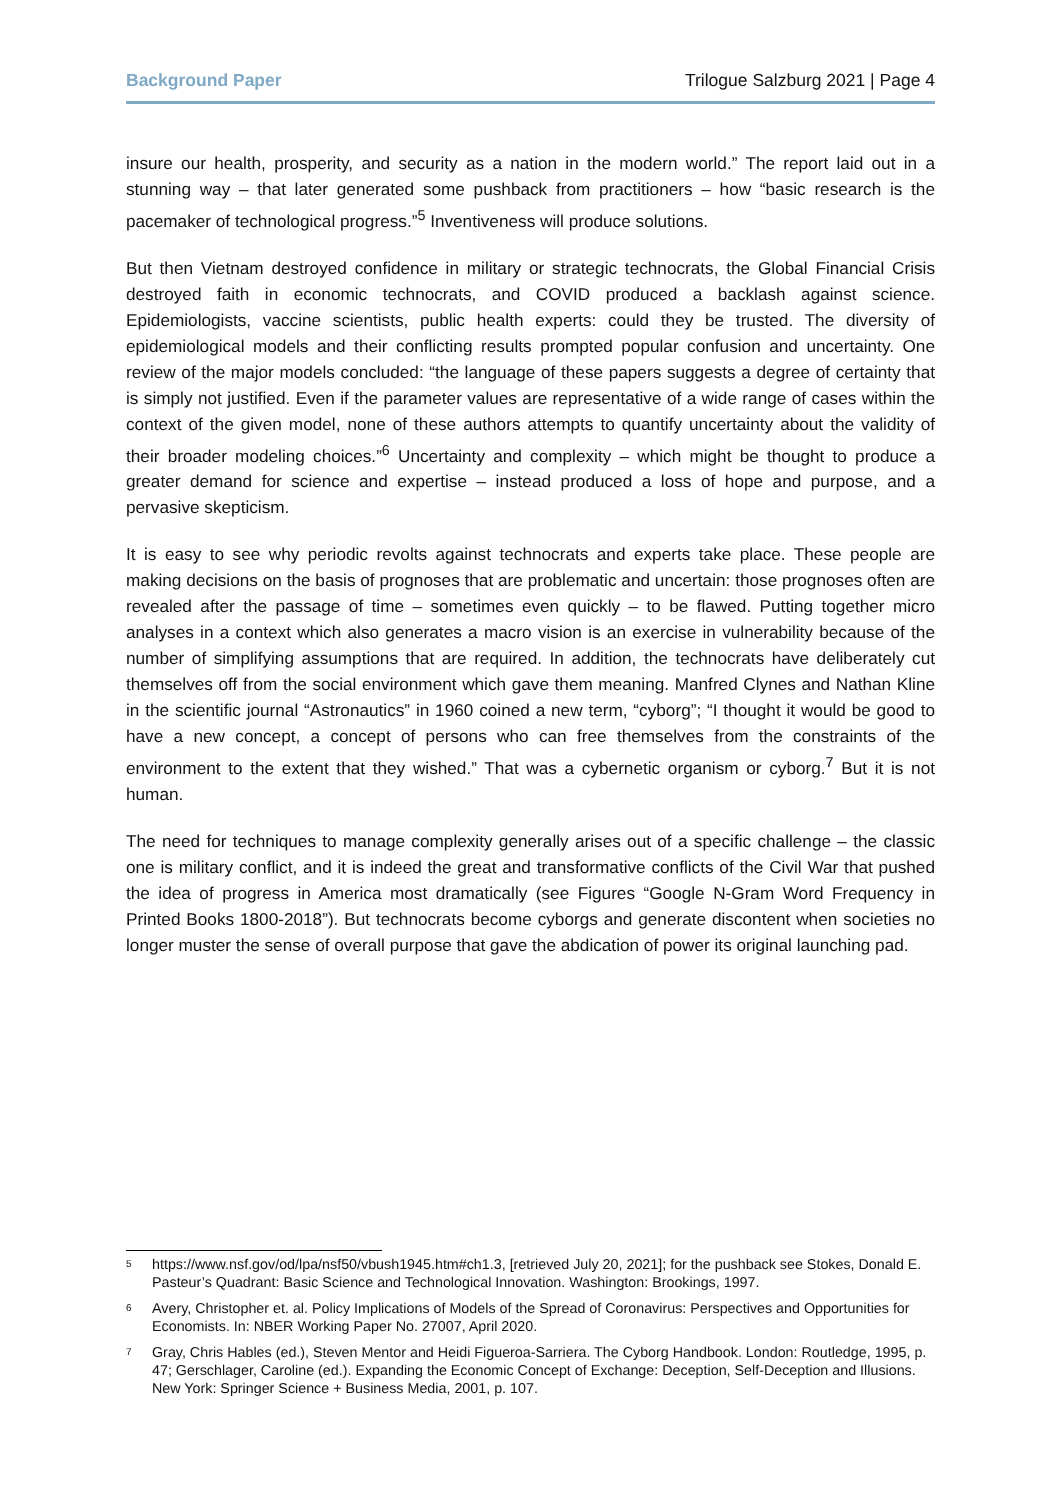Background Paper Trilogue Salzburg 2021 | Page 4
insure our health, prosperity, and security as a nation in the modern world.” The report laid out in a stunning way – that later generated some pushback from practitioners – how “basic research is the pacemaker of technological progress.”<sup>5</sup> Inventiveness will produce solutions.
But then Vietnam destroyed confidence in military or strategic technocrats, the Global Financial Crisis destroyed faith in economic technocrats, and COVID produced a backlash against science. Epidemiologists, vaccine scientists, public health experts: could they be trusted. The diversity of epidemiological models and their conflicting results prompted popular confusion and uncertainty. One review of the major models concluded: “the language of these papers suggests a degree of certainty that is simply not justified. Even if the parameter values are representative of a wide range of cases within the context of the given model, none of these authors attempts to quantify uncertainty about the validity of their broader modeling choices.”<sup>6</sup> Uncertainty and complexity – which might be thought to produce a greater demand for science and expertise – instead produced a loss of hope and purpose, and a pervasive skepticism.
It is easy to see why periodic revolts against technocrats and experts take place. These people are making decisions on the basis of prognoses that are problematic and uncertain: those prognoses often are revealed after the passage of time – sometimes even quickly – to be flawed. Putting together micro analyses in a context which also generates a macro vision is an exercise in vulnerability because of the number of simplifying assumptions that are required. In addition, the technocrats have deliberately cut themselves off from the social environment which gave them meaning. Manfred Clynes and Nathan Kline in the scientific journal “Astronautics” in 1960 coined a new term, “cyborg”; “I thought it would be good to have a new concept, a concept of persons who can free themselves from the constraints of the environment to the extent that they wished.” That was a cybernetic organism or cyborg.<sup>7</sup> But it is not human.
The need for techniques to manage complexity generally arises out of a specific challenge – the classic one is military conflict, and it is indeed the great and transformative conflicts of the Civil War that pushed the idea of progress in America most dramatically (see Figures “Google N-Gram Word Frequency in Printed Books 1800-2018”). But technocrats become cyborgs and generate discontent when societies no longer muster the sense of overall purpose that gave the abdication of power its original launching pad.
<sup>5</sup> https://www.nsf.gov/od/lpa/nsf50/vbush1945.htm#ch1.3, [retrieved July 20, 2021]; for the pushback see Stokes, Donald E. Pasteur’s Quadrant: Basic Science and Technological Innovation. Washington: Brookings, 1997.
<sup>6</sup> Avery, Christopher et. al. Policy Implications of Models of the Spread of Coronavirus: Perspectives and Opportunities for Economists. In: NBER Working Paper No. 27007, April 2020.
<sup>7</sup> Gray, Chris Hables (ed.), Steven Mentor and Heidi Figueroa-Sarriera. The Cyborg Handbook. London: Routledge, 1995, p. 47; Gerschlager, Caroline (ed.). Expanding the Economic Concept of Exchange: Deception, Self-Deception and Illusions. New York: Springer Science + Business Media, 2001, p. 107.